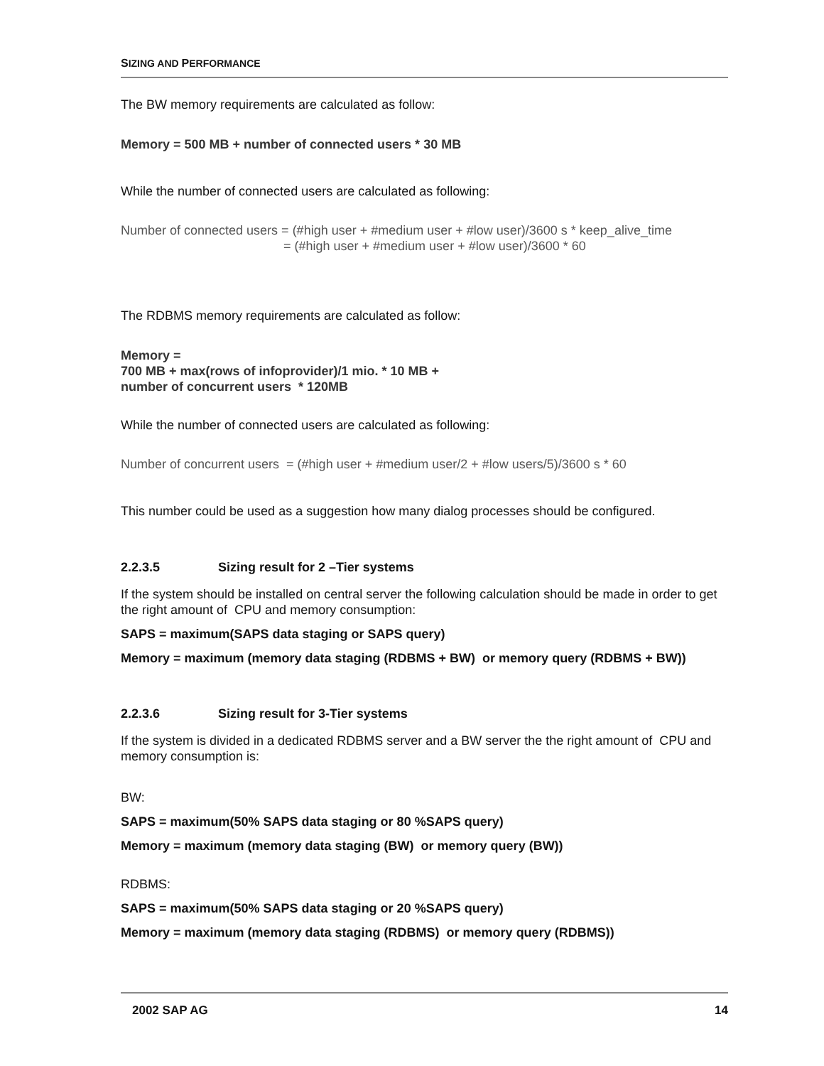SIZING AND PERFORMANCE
The BW memory requirements are calculated as follow:
Memory = 500 MB + number of connected users * 30 MB
While the number of connected users are calculated as following:
Number of connected users = (#high user + #medium user + #low user)/3600 s * keep_alive_time
= (#high user + #medium user + #low user)/3600 * 60
The RDBMS memory requirements are calculated as follow:
Memory =
700 MB + max(rows of infoprovider)/1 mio. * 10 MB +
number of concurrent users * 120MB
While the number of connected users are calculated as following:
Number of concurrent users = (#high user + #medium user/2 + #low users/5)/3600 s * 60
This number could be used as a suggestion how many dialog processes should be configured.
2.2.3.5 Sizing result for 2 –Tier systems
If the system should be installed on central server the following calculation should be made in order to get the right amount of CPU and memory consumption:
SAPS = maximum(SAPS data staging or SAPS query)
Memory = maximum (memory data staging (RDBMS + BW) or memory query (RDBMS + BW))
2.2.3.6 Sizing result for 3-Tier systems
If the system is divided in a dedicated RDBMS server and a BW server the the right amount of CPU and memory consumption is:
BW:
SAPS = maximum(50% SAPS data staging or 80 %SAPS query)
Memory = maximum (memory data staging (BW) or memory query (BW))
RDBMS:
SAPS = maximum(50% SAPS data staging or 20 %SAPS query)
Memory = maximum (memory data staging (RDBMS) or memory query (RDBMS))
2002 SAP AG 14